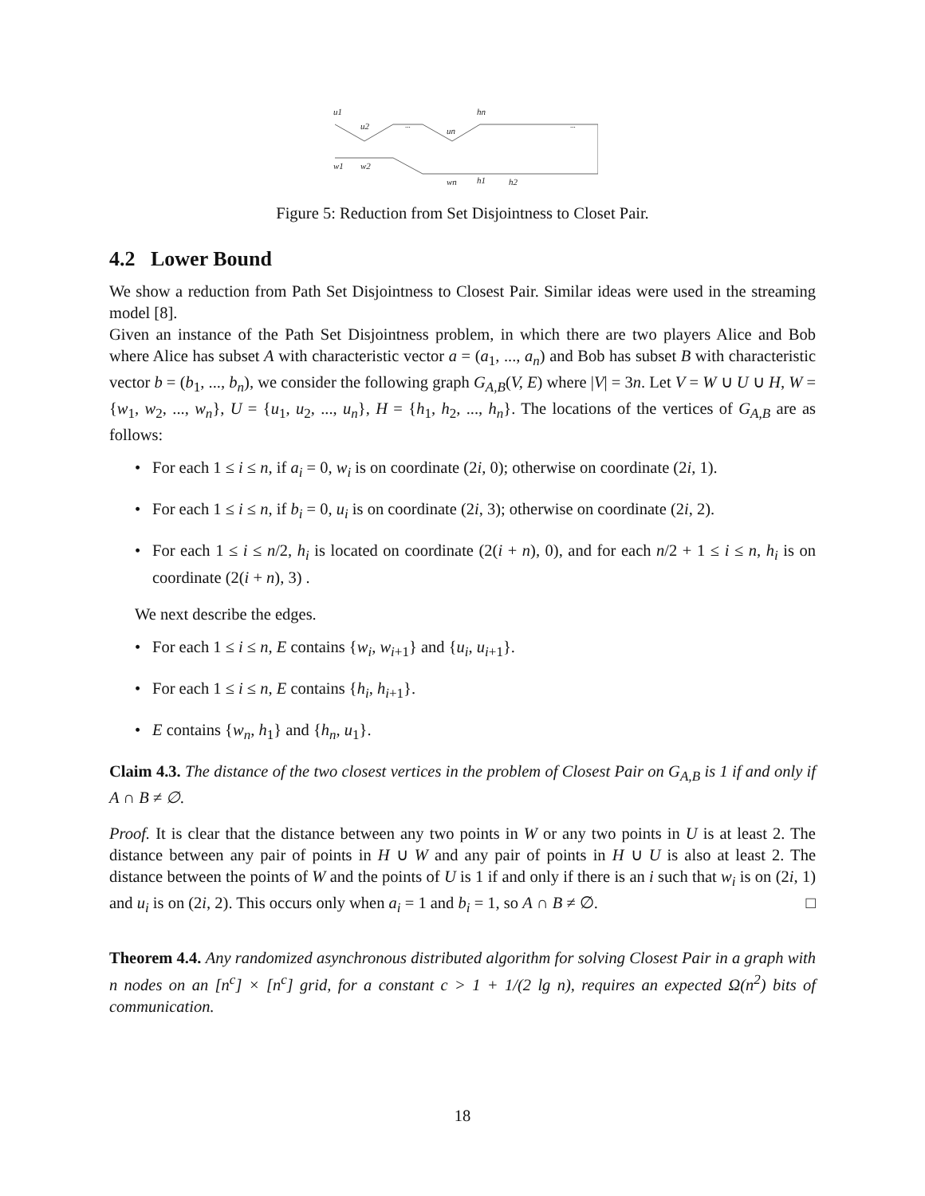u1
u2
un
hn
w1
w2
wn
h1
h2
...
...
Figure 5: Reduction from Set Disjointness to Closet Pair.
4.2 Lower Bound
We show a reduction from Path Set Disjointness to Closest Pair. Similar ideas were used in the streaming model [8].
Given an instance of the Path Set Disjointness problem, in which there are two players Alice and Bob where Alice has subset A with characteristic vector a = (a<sub>1</sub>, ..., a<sub>n</sub>) and Bob has subset B with characteristic vector b = (b<sub>1</sub>, ..., b<sub>n</sub>), we consider the following graph G<sub>A,B</sub>(V, E) where |V| = 3n. Let V = W ∪ U ∪ H, W = {w<sub>1</sub>, w<sub>2</sub>, ..., w<sub>n</sub>}, U = {u<sub>1</sub>, u<sub>2</sub>, ..., u<sub>n</sub>}, H = {h<sub>1</sub>, h<sub>2</sub>, ..., h<sub>n</sub>}. The locations of the vertices of G<sub>A,B</sub> are as follows:
• For each 1 ≤ i ≤ n, if a<sub>i</sub> = 0, w<sub>i</sub> is on coordinate (2i, 0); otherwise on coordinate (2i, 1).
• For each 1 ≤ i ≤ n, if b<sub>i</sub> = 0, u<sub>i</sub> is on coordinate (2i, 3); otherwise on coordinate (2i, 2).
• For each 1 ≤ i ≤ n/2, h<sub>i</sub> is located on coordinate (2(i + n), 0), and for each n/2 + 1 ≤ i ≤ n, h<sub>i</sub> is on coordinate (2(i + n), 3) .
We next describe the edges.
• For each 1 ≤ i ≤ n, E contains {w<sub>i</sub>, w<sub>i+1</sub>} and {u<sub>i</sub>, u<sub>i+1</sub>}.
• For each 1 ≤ i ≤ n, E contains {h<sub>i</sub>, h<sub>i+1</sub>}.
• E contains {w<sub>n</sub>, h<sub>1</sub>} and {h<sub>n</sub>, u<sub>1</sub>}.
Claim 4.3. The distance of the two closest vertices in the problem of Closest Pair on G<sub>A,B</sub> is 1 if and only if A ∩ B ≠ ∅.
Proof. It is clear that the distance between any two points in W or any two points in U is at least 2. The distance between any pair of points in H ∪ W and any pair of points in H ∪ U is also at least 2. The distance between the points of W and the points of U is 1 if and only if there is an i such that w<sub>i</sub> is on (2i, 1) and u<sub>i</sub> is on (2i, 2). This occurs only when a<sub>i</sub> = 1 and b<sub>i</sub> = 1, so A ∩ B ≠ ∅. □
Theorem 4.4. Any randomized asynchronous distributed algorithm for solving Closest Pair in a graph with n nodes on an [n<sup>c</sup>] × [n<sup>c</sup>] grid, for a constant c > 1 + 1/(2 lg n), requires an expected Ω(n<sup>2</sup>) bits of communication.
18